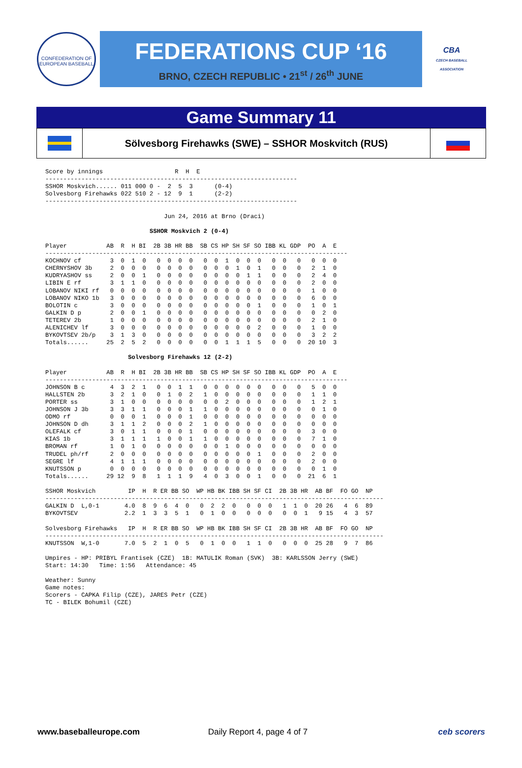CONFEDERATION OF EUROPEAN BASEBALL
FEDERATIONS CUP ‘16
BRNO, CZECH REPUBLIC • 21<sup>st</sup> / 26<sup>th</sup> JUNE
CBA
CZECH BASEBALL ASSOCIATION
Game Summary 11
Sölvesborg Firehawks (SWE) – SSHOR Moskvitch (RUS)
Score by innings                    R  H  E
----------------------------------------------------------------------
SSHOR Moskvich...... 011 000 0 -  2  5  3      (0-4)
Solvesborg Firehawks 022 510 2 - 12  9  1      (2-2)
----------------------------------------------------------------------

                                 Jun 24, 2016 at Brno (Draci)

                             SSHOR Moskvich 2 (0-4)

Player           AB  R  H BI  2B 3B HR BB  SB CS HP SH SF SO IBB KL GDP  PO  A  E
------------------------------------------------------------------------------------
KOCHNOV cf        3  0  1  0   0  0  0  0   0  0  1  0  0  0   0  0   0   0  0  0
CHERNYSHOV 3b     2  0  0  0   0  0  0  0   0  0  0  1  0  1   0  0   0   2  1  0
KUDRYASHOV ss     2  0  0  1   0  0  0  0   0  0  0  0  1  1   0  0   0   2  4  0
LIBIN E rf        3  1  1  0   0  0  0  0   0  0  0  0  0  0   0  0   0   2  0  0
LOBANOV NIKI rf   0  0  0  0   0  0  0  0   0  0  0  0  0  0   0  0   0   1  0  0
LOBANOV NIKO 1b   3  0  0  0   0  0  0  0   0  0  0  0  0  0   0  0   0   6  0  0
BOLOTIN c         3  0  0  0   0  0  0  0   0  0  0  0  0  1   0  0   0   1  0  1
GALKIN D p        2  0  0  1   0  0  0  0   0  0  0  0  0  0   0  0   0   0  2  0
TETEREV 2b        1  0  0  0   0  0  0  0   0  0  0  0  0  0   0  0   0   2  1  0
ALENICHEV lf      3  0  0  0   0  0  0  0   0  0  0  0  0  2   0  0   0   1  0  0
BYKOVTSEV 2b/p    3  1  3  0   0  0  0  0   0  0  0  0  0  0   0  0   0   3  2  2
Totals......     25  2  5  2   0  0  0  0   0  0  1  1  1  5   0  0   0  20 10  3

                       Solvesborg Firehawks 12 (2-2)

Player           AB  R  H BI  2B 3B HR BB  SB CS HP SH SF SO IBB KL GDP  PO  A  E
------------------------------------------------------------------------------------
JOHNSON B c       4  3  2  1   0  0  1  1   0  0  0  0  0  0   0  0   0   5  0  0
HALLSTEN 2b       3  2  1  0   0  1  0  2   1  0  0  0  0  0   0  0   0   1  1  0
PORTER ss         3  1  0  0   0  0  0  0   0  0  2  0  0  0   0  0   0   1  2  1
JOHNSON J 3b      3  3  1  1   0  0  0  1   1  0  0  0  0  0   0  0   0   0  1  0
ODMO rf           0  0  0  1   0  0  0  1   0  0  0  0  0  0   0  0   0   0  0  0
JOHNSON D dh      3  1  1  2   0  0  0  2   1  0  0  0  0  0   0  0   0   0  0  0
OLEFALK cf        3  0  1  1   0  0  0  1   0  0  0  0  0  0   0  0   0   3  0  0
KIAS 1b           3  1  1  1   1  0  0  1   1  0  0  0  0  0   0  0   0   7  1  0
BROMAN rf         1  0  1  0   0  0  0  0   0  0  1  0  0  0   0  0   0   0  0  0
TRUDEL ph/rf      2  0  0  0   0  0  0  0   0  0  0  0  0  1   0  0   0   2  0  0
SEGRE lf          4  1  1  1   0  0  0  0   0  0  0  0  0  0   0  0   0   2  0  0
KNUTSSON p        0  0  0  0   0  0  0  0   0  0  0  0  0  0   0  0   0   0  1  0
Totals......     29 12  9  8   1  1  1  9   4  0  3  0  0  1   0  0   0  21  6  1

SSHOR Moskvich         IP  H  R ER BB SO  WP HB BK IBB SH SF CI  2B 3B HR  AB BF  FO GO  NP
----------------------------------------------------------------------------------------------
GALKIN D  L,0-1       4.0  8  9  6  4  0   0  2  2  0   0  0  0   1  1  0  20 26   4  6  89
BYKOVTSEV             2.2  1  3  3  5  1   0  1  0  0   0  0  0   0  0  1   9 15   4  3  57

Solvesborg Firehawks   IP  H  R ER BB SO  WP HB BK IBB SH SF CI  2B 3B HR  AB BF  FO GO  NP
----------------------------------------------------------------------------------------------
KNUTSSON  W,1-0       7.0  5  2  1  0  5   0  1  0  0   1  1  0   0  0  0  25 28   9  7  86

Umpires - HP: PRIBYL Frantisek (CZE)  1B: MATULIK Roman (SVK)  3B: KARLSSON Jerry (SWE)
Start: 14:30   Time: 1:56   Attendance: 45

Weather: Sunny
Game notes:
Scorers - CAPKA Filip (CZE), JARES Petr (CZE)
TC - BILEK Bohumil (CZE)
www.baseballeurope.com Daily Report 4, page 4 of 7 ceb scorers